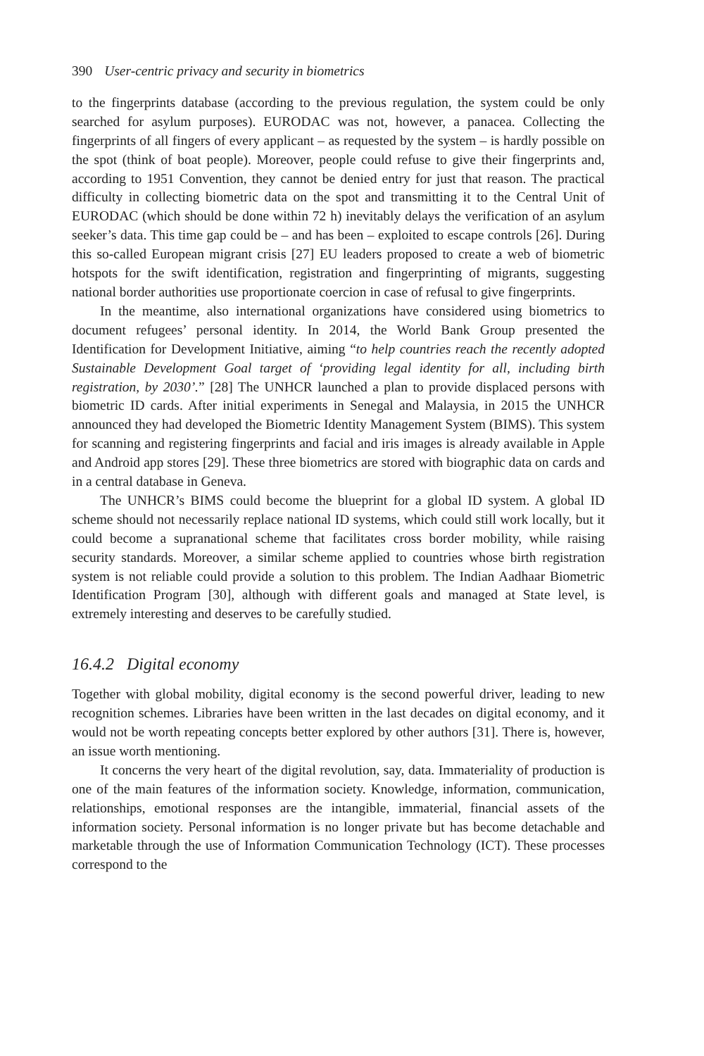390 User-centric privacy and security in biometrics
to the fingerprints database (according to the previous regulation, the system could be only searched for asylum purposes). EURODAC was not, however, a panacea. Collecting the fingerprints of all fingers of every applicant – as requested by the system – is hardly possible on the spot (think of boat people). Moreover, people could refuse to give their fingerprints and, according to 1951 Convention, they cannot be denied entry for just that reason. The practical difficulty in collecting biometric data on the spot and transmitting it to the Central Unit of EURODAC (which should be done within 72 h) inevitably delays the verification of an asylum seeker’s data. This time gap could be – and has been – exploited to escape controls [26]. During this so-called European migrant crisis [27] EU leaders proposed to create a web of biometric hotspots for the swift identification, registration and fingerprinting of migrants, suggesting national border authorities use proportionate coercion in case of refusal to give fingerprints.
In the meantime, also international organizations have considered using biometrics to document refugees’ personal identity. In 2014, the World Bank Group presented the Identification for Development Initiative, aiming “to help countries reach the recently adopted Sustainable Development Goal target of ‘providing legal identity for all, including birth registration, by 2030’.” [28] The UNHCR launched a plan to provide displaced persons with biometric ID cards. After initial experiments in Senegal and Malaysia, in 2015 the UNHCR announced they had developed the Biometric Identity Management System (BIMS). This system for scanning and registering fingerprints and facial and iris images is already available in Apple and Android app stores [29]. These three biometrics are stored with biographic data on cards and in a central database in Geneva.
The UNHCR’s BIMS could become the blueprint for a global ID system. A global ID scheme should not necessarily replace national ID systems, which could still work locally, but it could become a supranational scheme that facilitates cross border mobility, while raising security standards. Moreover, a similar scheme applied to countries whose birth registration system is not reliable could provide a solution to this problem. The Indian Aadhaar Biometric Identification Program [30], although with different goals and managed at State level, is extremely interesting and deserves to be carefully studied.
16.4.2 Digital economy
Together with global mobility, digital economy is the second powerful driver, leading to new recognition schemes. Libraries have been written in the last decades on digital economy, and it would not be worth repeating concepts better explored by other authors [31]. There is, however, an issue worth mentioning.
It concerns the very heart of the digital revolution, say, data. Immateriality of production is one of the main features of the information society. Knowledge, information, communication, relationships, emotional responses are the intangible, immaterial, financial assets of the information society. Personal information is no longer private but has become detachable and marketable through the use of Information Communication Technology (ICT). These processes correspond to the